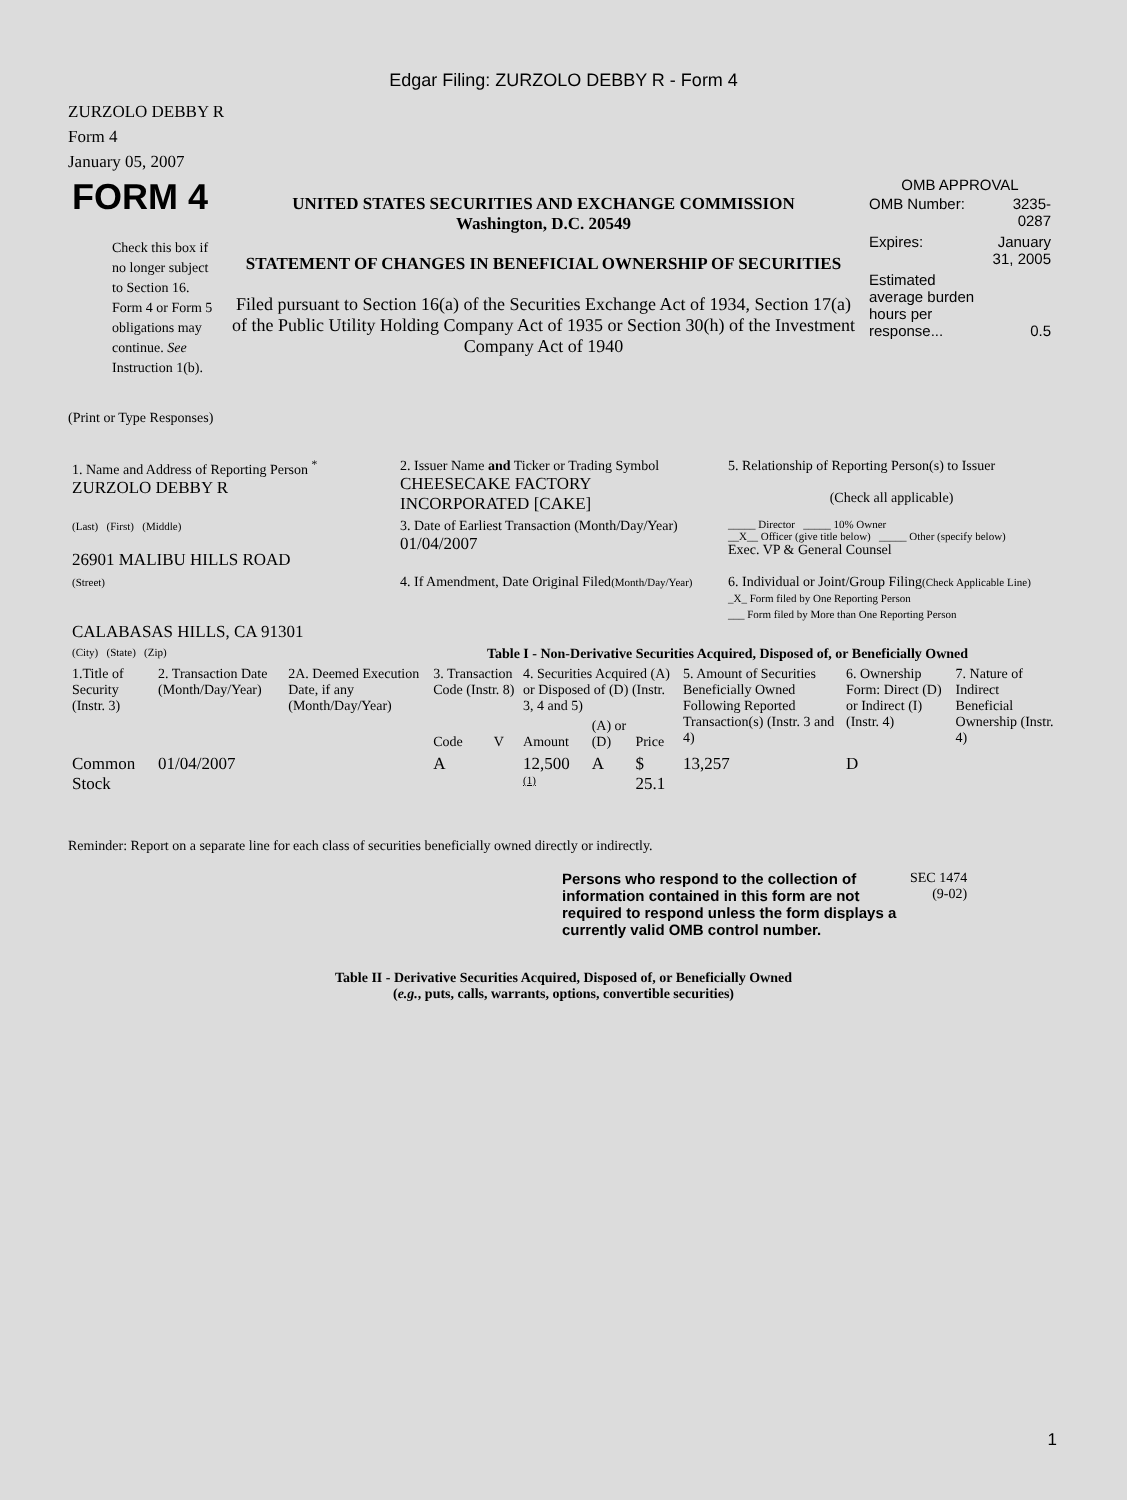Edgar Filing: ZURZOLO DEBBY R - Form 4
ZURZOLO DEBBY R
Form 4
January 05, 2007
| FORM 4 Check this box if no longer subject to Section 16. Form 4 or Form 5 obligations may continue. See Instruction 1(b). | UNITED STATES SECURITIES AND EXCHANGE COMMISSION Washington, D.C. 20549 STATEMENT OF CHANGES IN BENEFICIAL OWNERSHIP OF SECURITIES Filed pursuant to Section 16(a) of the Securities Exchange Act of 1934, Section 17(a) of the Public Utility Holding Company Act of 1935 or Section 30(h) of the Investment Company Act of 1940 | OMB APPROVAL / OMB Number: / 3235-0287 / / Expires: / January 31, 2005 / / Estimated average burden hours per response... / 0.5 / |
(Print or Type Responses)
| 1. Name and Address of Reporting Person <sup>*</sup> ZURZOLO DEBBY R | 2. Issuer Name and Ticker or Trading Symbol CHEESECAKE FACTORY INCORPORATED [CAKE] | 5. Relationship of Reporting Person(s) to Issuer (Check all applicable) |
| (Last) (First) (Middle) 26901 MALIBU HILLS ROAD | 3. Date of Earliest Transaction (Month/Day/Year) 01/04/2007 | _____ Director _____ 10% Owner __X__ Officer (give title below) _____ Other (specify below) Exec. VP & General Counsel |
| (Street) CALABASAS HILLS, CA 91301 | 4. If Amendment, Date Original Filed (Month/Day/Year) | 6. Individual or Joint/Group Filing (Check Applicable Line) _X_ Form filed by One Reporting Person ___ Form filed by More than One Reporting Person |
| (City) (State) (Zip) | Table I - Non-Derivative Securities Acquired, Disposed of, or Beneficially Owned | |
| 1.Title of Security (Instr. 3) | 2. Transaction Date (Month/Day/Year) | 2A. Deemed Execution Date, if any (Month/Day/Year) | 3. Transaction Code (Instr. 8) | | 4. Securities Acquired (A) or Disposed of (D) (Instr. 3, 4 and 5) | | | 5. Amount of Securities Beneficially Owned Following Reported Transaction(s) (Instr. 3 and 4) | 6. Ownership Form: Direct (D) or Indirect (I) (Instr. 4) | 7. Nature of Indirect Beneficial Ownership (Instr. 4) |
| --- | --- | --- | --- | --- | --- | --- | --- | --- | --- | --- |
| | | | Code | V | Amount | (A) or (D) | Price | | | |
| Common Stock | 01/04/2007 | | A | | 12,500 <sup>(1)</sup> | A | $ 25.1 | 13,257 | D | |
Reminder: Report on a separate line for each class of securities beneficially owned directly or indirectly.
| Persons who respond to the collection of information contained in this form are not required to respond unless the form displays a currently valid OMB control number. | SEC 1474 (9-02) |
Table II - Derivative Securities Acquired, Disposed of, or Beneficially Owned
(e.g., puts, calls, warrants, options, convertible securities)
1